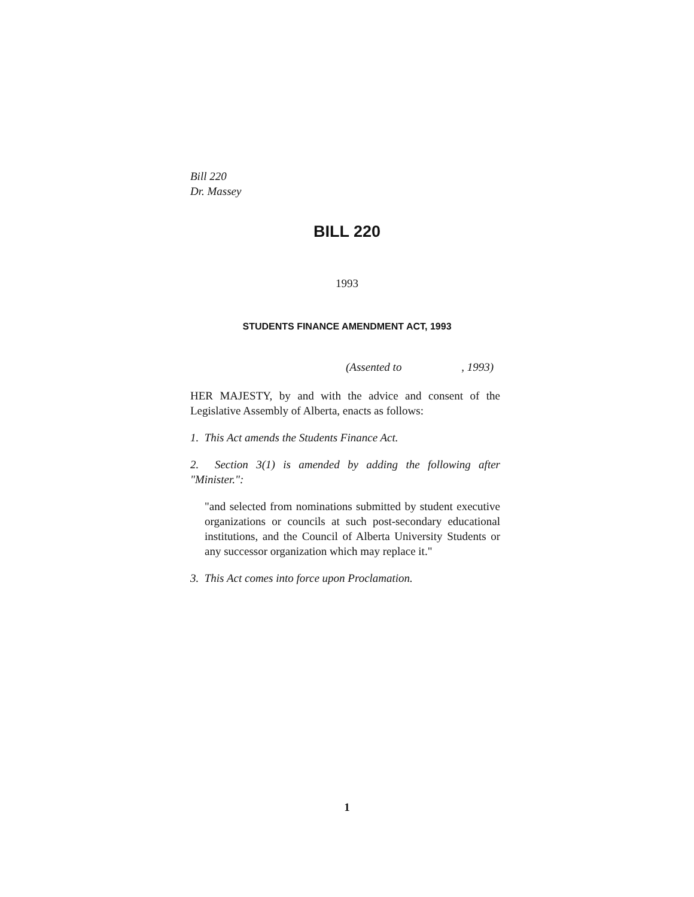Bill 220
Dr. Massey
BILL 220
1993
STUDENTS FINANCE AMENDMENT ACT, 1993
(Assented to , 1993)
HER MAJESTY, by and with the advice and consent of the Legislative Assembly of Alberta, enacts as follows:
1. This Act amends the Students Finance Act.
2. Section 3(1) is amended by adding the following after "Minister.":
"and selected from nominations submitted by student executive organizations or councils at such post-secondary educational institutions, and the Council of Alberta University Students or any successor organization which may replace it."
3. This Act comes into force upon Proclamation.
1